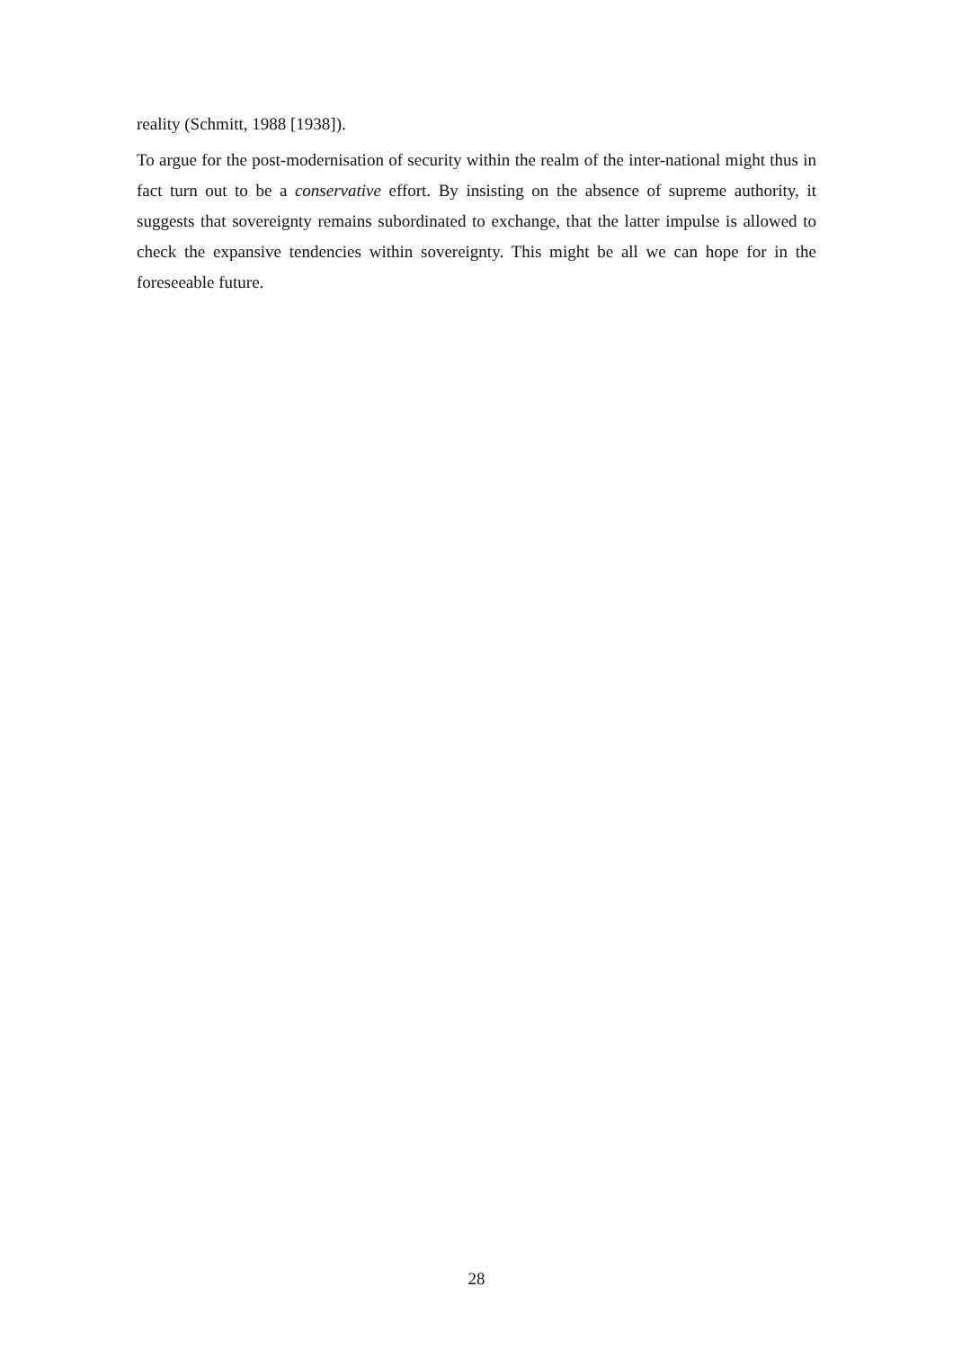reality (Schmitt, 1988 [1938]).
To argue for the post-modernisation of security within the realm of the inter-national might thus in fact turn out to be a conservative effort. By insisting on the absence of supreme authority, it suggests that sovereignty remains subordinated to exchange, that the latter impulse is allowed to check the expansive tendencies within sovereignty. This might be all we can hope for in the foreseeable future.
28